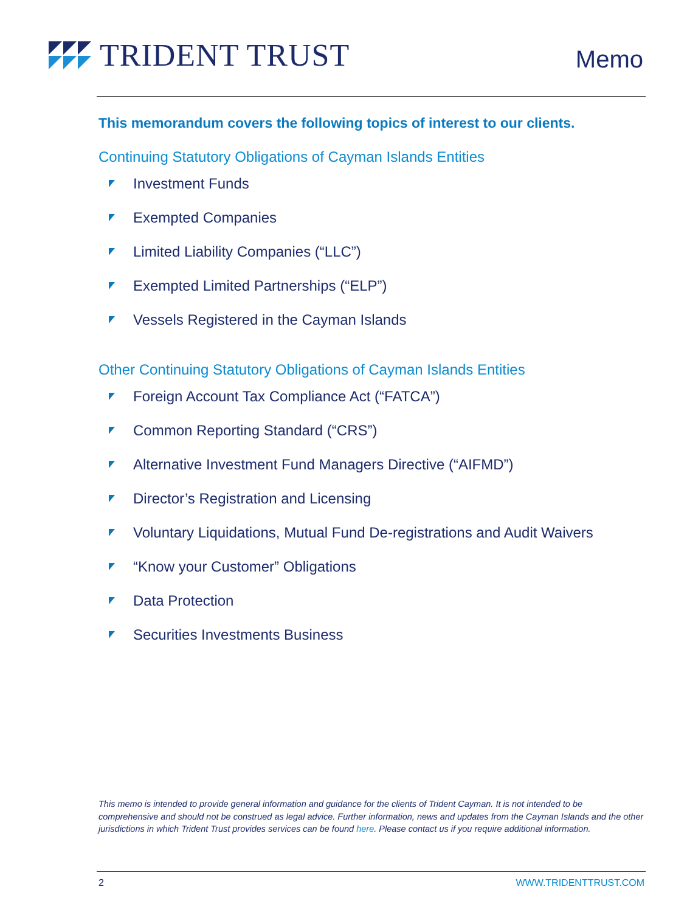TRIDENT TRUST
Memo
This memorandum covers the following topics of interest to our clients.
Continuing Statutory Obligations of Cayman Islands Entities
Investment Funds
Exempted Companies
Limited Liability Companies (“LLC”)
Exempted Limited Partnerships (“ELP”)
Vessels Registered in the Cayman Islands
Other Continuing Statutory Obligations of Cayman Islands Entities
Foreign Account Tax Compliance Act (“FATCA”)
Common Reporting Standard (“CRS”)
Alternative Investment Fund Managers Directive (“AIFMD”)
Director’s Registration and Licensing
Voluntary Liquidations, Mutual Fund De-registrations and Audit Waivers
“Know your Customer” Obligations
Data Protection
Securities Investments Business
This memo is intended to provide general information and guidance for the clients of Trident Cayman. It is not intended to be comprehensive and should not be construed as legal advice. Further information, news and updates from the Cayman Islands and the other jurisdictions in which Trident Trust provides services can be found here. Please contact us if you require additional information.
2 WWW.TRIDENTTRUST.COM